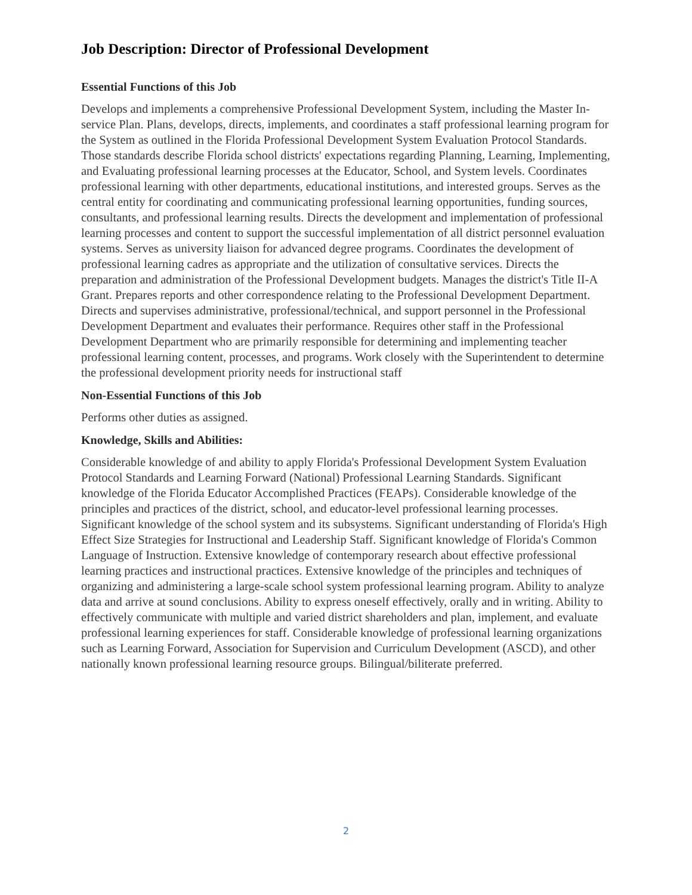Job Description: Director of Professional Development
Essential Functions of this Job
Develops and implements a comprehensive Professional Development System, including the Master In-service Plan. Plans, develops, directs, implements, and coordinates a staff professional learning program for the System as outlined in the Florida Professional Development System Evaluation Protocol Standards. Those standards describe Florida school districts' expectations regarding Planning, Learning, Implementing, and Evaluating professional learning processes at the Educator, School, and System levels. Coordinates professional learning with other departments, educational institutions, and interested groups. Serves as the central entity for coordinating and communicating professional learning opportunities, funding sources, consultants, and professional learning results. Directs the development and implementation of professional learning processes and content to support the successful implementation of all district personnel evaluation systems. Serves as university liaison for advanced degree programs. Coordinates the development of professional learning cadres as appropriate and the utilization of consultative services. Directs the preparation and administration of the Professional Development budgets. Manages the district's Title II-A Grant. Prepares reports and other correspondence relating to the Professional Development Department. Directs and supervises administrative, professional/technical, and support personnel in the Professional Development Department and evaluates their performance. Requires other staff in the Professional Development Department who are primarily responsible for determining and implementing teacher professional learning content, processes, and programs. Work closely with the Superintendent to determine the professional development priority needs for instructional staff
Non-Essential Functions of this Job
Performs other duties as assigned.
Knowledge, Skills and Abilities:
Considerable knowledge of and ability to apply Florida's Professional Development System Evaluation Protocol Standards and Learning Forward (National) Professional Learning Standards. Significant knowledge of the Florida Educator Accomplished Practices (FEAPs). Considerable knowledge of the principles and practices of the district, school, and educator-level professional learning processes. Significant knowledge of the school system and its subsystems. Significant understanding of Florida's High Effect Size Strategies for Instructional and Leadership Staff. Significant knowledge of Florida's Common Language of Instruction. Extensive knowledge of contemporary research about effective professional learning practices and instructional practices. Extensive knowledge of the principles and techniques of organizing and administering a large-scale school system professional learning program. Ability to analyze data and arrive at sound conclusions. Ability to express oneself effectively, orally and in writing. Ability to effectively communicate with multiple and varied district shareholders and plan, implement, and evaluate professional learning experiences for staff. Considerable knowledge of professional learning organizations such as Learning Forward, Association for Supervision and Curriculum Development (ASCD), and other nationally known professional learning resource groups. Bilingual/biliterate preferred.
2